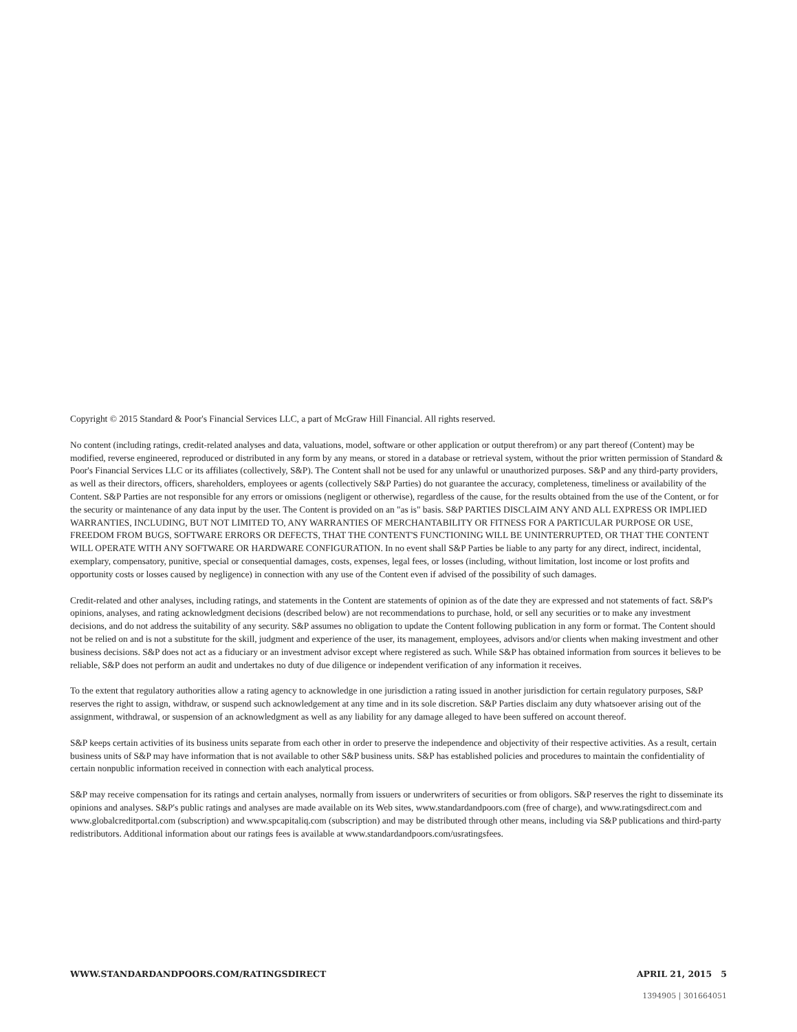Copyright © 2015 Standard & Poor's Financial Services LLC, a part of McGraw Hill Financial. All rights reserved.
No content (including ratings, credit-related analyses and data, valuations, model, software or other application or output therefrom) or any part thereof (Content) may be modified, reverse engineered, reproduced or distributed in any form by any means, or stored in a database or retrieval system, without the prior written permission of Standard & Poor's Financial Services LLC or its affiliates (collectively, S&P). The Content shall not be used for any unlawful or unauthorized purposes. S&P and any third-party providers, as well as their directors, officers, shareholders, employees or agents (collectively S&P Parties) do not guarantee the accuracy, completeness, timeliness or availability of the Content. S&P Parties are not responsible for any errors or omissions (negligent or otherwise), regardless of the cause, for the results obtained from the use of the Content, or for the security or maintenance of any data input by the user. The Content is provided on an "as is" basis. S&P PARTIES DISCLAIM ANY AND ALL EXPRESS OR IMPLIED WARRANTIES, INCLUDING, BUT NOT LIMITED TO, ANY WARRANTIES OF MERCHANTABILITY OR FITNESS FOR A PARTICULAR PURPOSE OR USE, FREEDOM FROM BUGS, SOFTWARE ERRORS OR DEFECTS, THAT THE CONTENT'S FUNCTIONING WILL BE UNINTERRUPTED, OR THAT THE CONTENT WILL OPERATE WITH ANY SOFTWARE OR HARDWARE CONFIGURATION. In no event shall S&P Parties be liable to any party for any direct, indirect, incidental, exemplary, compensatory, punitive, special or consequential damages, costs, expenses, legal fees, or losses (including, without limitation, lost income or lost profits and opportunity costs or losses caused by negligence) in connection with any use of the Content even if advised of the possibility of such damages.
Credit-related and other analyses, including ratings, and statements in the Content are statements of opinion as of the date they are expressed and not statements of fact. S&P's opinions, analyses, and rating acknowledgment decisions (described below) are not recommendations to purchase, hold, or sell any securities or to make any investment decisions, and do not address the suitability of any security. S&P assumes no obligation to update the Content following publication in any form or format. The Content should not be relied on and is not a substitute for the skill, judgment and experience of the user, its management, employees, advisors and/or clients when making investment and other business decisions. S&P does not act as a fiduciary or an investment advisor except where registered as such. While S&P has obtained information from sources it believes to be reliable, S&P does not perform an audit and undertakes no duty of due diligence or independent verification of any information it receives.
To the extent that regulatory authorities allow a rating agency to acknowledge in one jurisdiction a rating issued in another jurisdiction for certain regulatory purposes, S&P reserves the right to assign, withdraw, or suspend such acknowledgement at any time and in its sole discretion. S&P Parties disclaim any duty whatsoever arising out of the assignment, withdrawal, or suspension of an acknowledgment as well as any liability for any damage alleged to have been suffered on account thereof.
S&P keeps certain activities of its business units separate from each other in order to preserve the independence and objectivity of their respective activities. As a result, certain business units of S&P may have information that is not available to other S&P business units. S&P has established policies and procedures to maintain the confidentiality of certain nonpublic information received in connection with each analytical process.
S&P may receive compensation for its ratings and certain analyses, normally from issuers or underwriters of securities or from obligors. S&P reserves the right to disseminate its opinions and analyses. S&P's public ratings and analyses are made available on its Web sites, www.standardandpoors.com (free of charge), and www.ratingsdirect.com and www.globalcreditportal.com (subscription) and www.spcapitaliq.com (subscription) and may be distributed through other means, including via S&P publications and third-party redistributors. Additional information about our ratings fees is available at www.standardandpoors.com/usratingsfees.
WWW.STANDARDANDPOORS.COM/RATINGSDIRECT APRIL 21, 2015 5
1394905 | 301664051